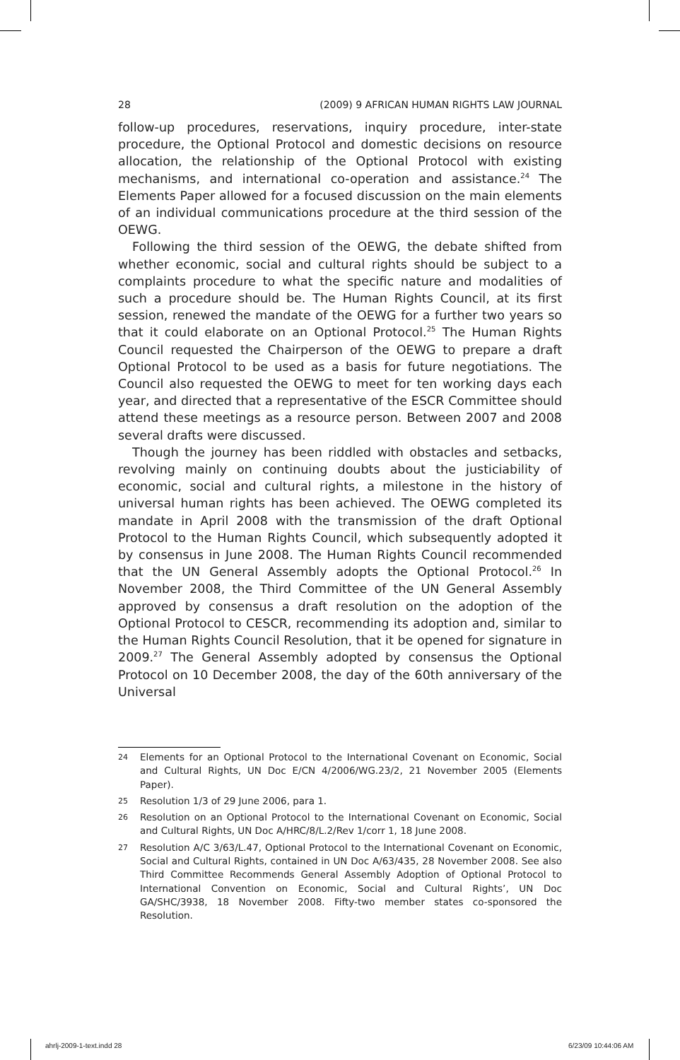28 (2009) 9 AFRICAN HUMAN RIGHTS LAW JOURNAL
follow-up procedures, reservations, inquiry procedure, inter-state procedure, the Optional Protocol and domestic decisions on resource allocation, the relationship of the Optional Protocol with existing mechanisms, and international co-operation and assistance.<sup>24</sup> The Elements Paper allowed for a focused discussion on the main elements of an individual communications procedure at the third session of the OEWG.
Following the third session of the OEWG, the debate shifted from whether economic, social and cultural rights should be subject to a complaints procedure to what the specific nature and modalities of such a procedure should be. The Human Rights Council, at its first session, renewed the mandate of the OEWG for a further two years so that it could elaborate on an Optional Protocol.<sup>25</sup> The Human Rights Council requested the Chairperson of the OEWG to prepare a draft Optional Protocol to be used as a basis for future negotiations. The Council also requested the OEWG to meet for ten working days each year, and directed that a representative of the ESCR Committee should attend these meetings as a resource person. Between 2007 and 2008 several drafts were discussed.
Though the journey has been riddled with obstacles and setbacks, revolving mainly on continuing doubts about the justiciability of economic, social and cultural rights, a milestone in the history of universal human rights has been achieved. The OEWG completed its mandate in April 2008 with the transmission of the draft Optional Protocol to the Human Rights Council, which subsequently adopted it by consensus in June 2008. The Human Rights Council recommended that the UN General Assembly adopts the Optional Protocol.<sup>26</sup> In November 2008, the Third Committee of the UN General Assembly approved by consensus a draft resolution on the adoption of the Optional Protocol to CESCR, recommending its adoption and, similar to the Human Rights Council Resolution, that it be opened for signature in 2009.<sup>27</sup> The General Assembly adopted by consensus the Optional Protocol on 10 December 2008, the day of the 60th anniversary of the Universal
24 Elements for an Optional Protocol to the International Covenant on Economic, Social and Cultural Rights, UN Doc E/CN 4/2006/WG.23/2, 21 November 2005 (Elements Paper).
25 Resolution 1/3 of 29 June 2006, para 1.
26 Resolution on an Optional Protocol to the International Covenant on Economic, Social and Cultural Rights, UN Doc A/HRC/8/L.2/Rev 1/corr 1, 18 June 2008.
27 Resolution A/C 3/63/L.47, Optional Protocol to the International Covenant on Economic, Social and Cultural Rights, contained in UN Doc A/63/435, 28 November 2008. See also Third Committee Recommends General Assembly Adoption of Optional Protocol to International Convention on Economic, Social and Cultural Rights’, UN Doc GA/SHC/3938, 18 November 2008. Fifty-two member states co-sponsored the Resolution.
ahrlj-2009-1-text.indd 28 6/23/09 10:44:06 AM